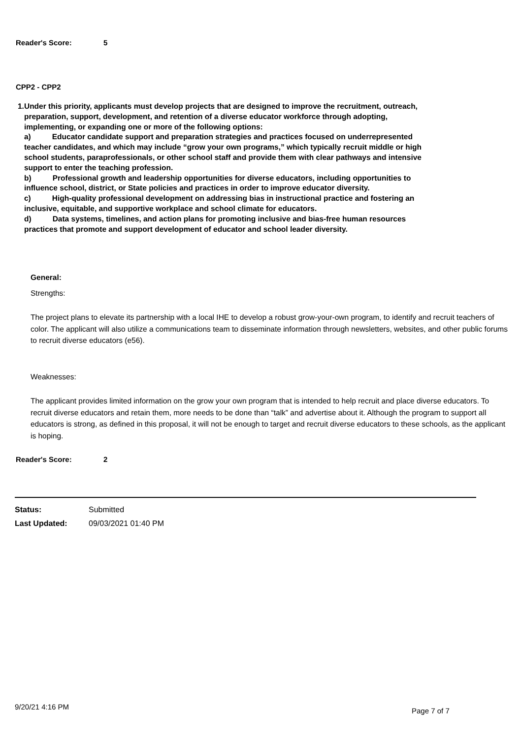Reader's Score: 5
CPP2 - CPP2
1. Under this priority, applicants must develop projects that are designed to improve the recruitment, outreach, preparation, support, development, and retention of a diverse educator workforce through adopting, implementing, or expanding one or more of the following options:
a) Educator candidate support and preparation strategies and practices focused on underrepresented teacher candidates, and which may include “grow your own programs,” which typically recruit middle or high school students, paraprofessionals, or other school staff and provide them with clear pathways and intensive support to enter the teaching profession.
b) Professional growth and leadership opportunities for diverse educators, including opportunities to influence school, district, or State policies and practices in order to improve educator diversity.
c) High-quality professional development on addressing bias in instructional practice and fostering an inclusive, equitable, and supportive workplace and school climate for educators.
d) Data systems, timelines, and action plans for promoting inclusive and bias-free human resources practices that promote and support development of educator and school leader diversity.
General:
Strengths:
The project plans to elevate its partnership with a local IHE to develop a robust grow-your-own program, to identify and recruit teachers of color. The applicant will also utilize a communications team to disseminate information through newsletters, websites, and other public forums to recruit diverse educators (e56).
Weaknesses:
The applicant provides limited information on the grow your own program that is intended to help recruit and place diverse educators. To recruit diverse educators and retain them, more needs to be done than “talk” and advertise about it. Although the program to support all educators is strong, as defined in this proposal, it will not be enough to target and recruit diverse educators to these schools, as the applicant is hoping.
Reader's Score: 2
Status: Submitted
Last Updated: 09/03/2021 01:40 PM
9/20/21 4:16 PM Page 7 of 7